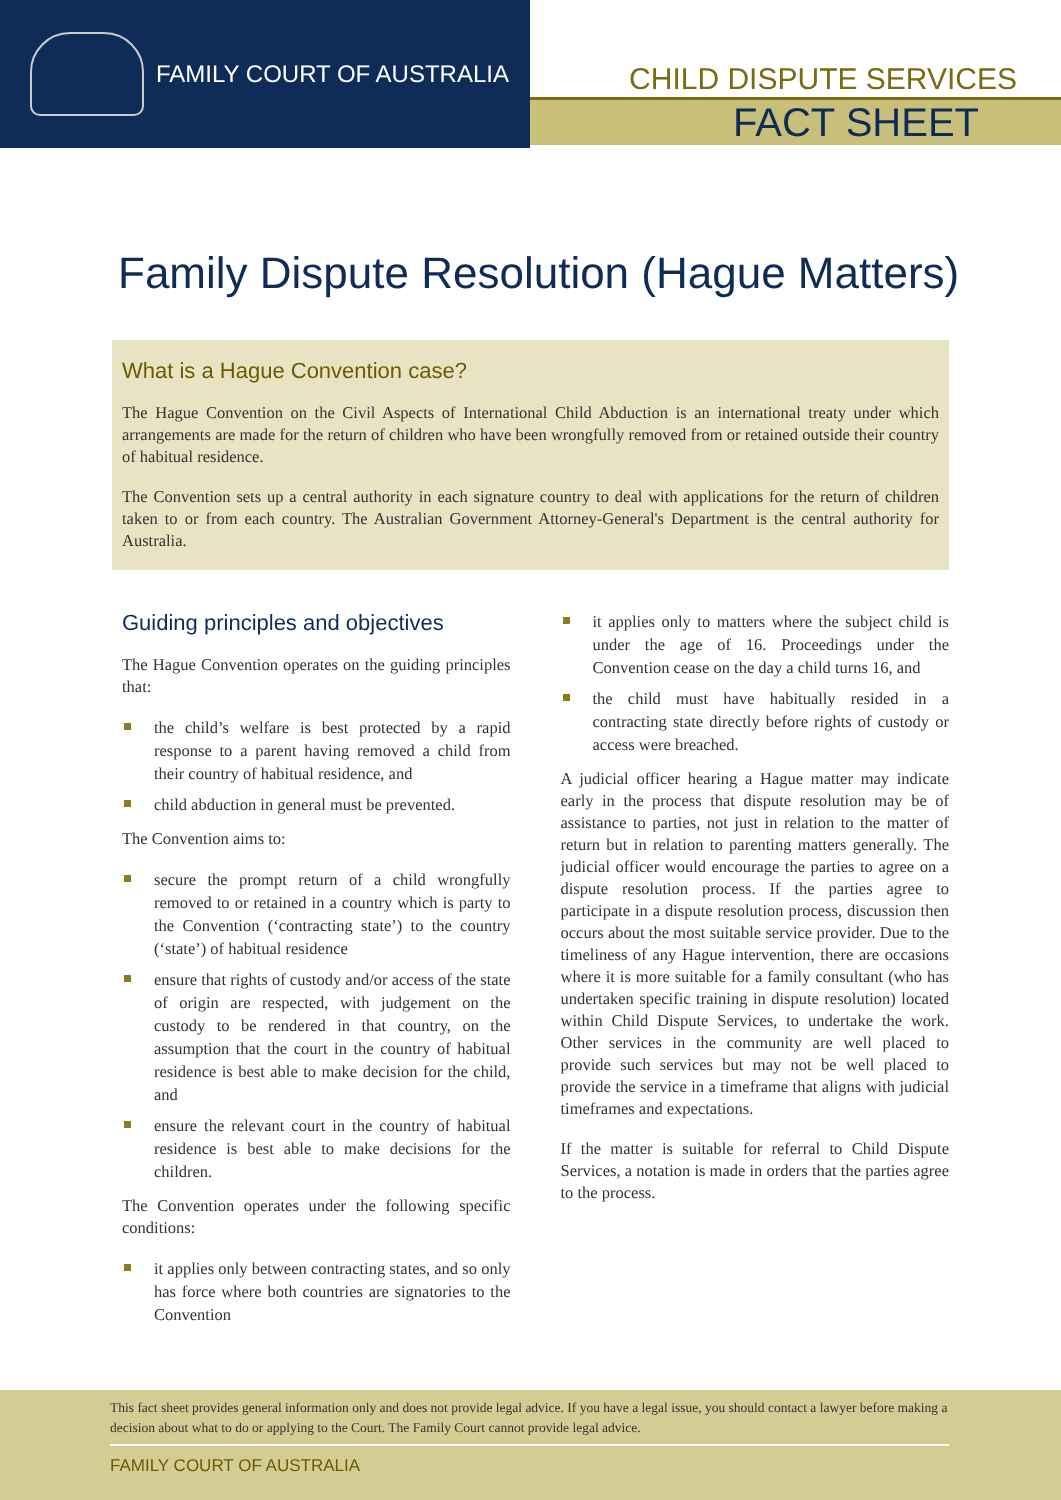FAMILY COURT OF AUSTRALIA
CHILD DISPUTE SERVICES
FACT SHEET
Family Dispute Resolution (Hague Matters)
What is a Hague Convention case?
The Hague Convention on the Civil Aspects of International Child Abduction is an international treaty under which arrangements are made for the return of children who have been wrongfully removed from or retained outside their country of habitual residence.
The Convention sets up a central authority in each signature country to deal with applications for the return of children taken to or from each country. The Australian Government Attorney-General's Department is the central authority for Australia.
Guiding principles and objectives
The Hague Convention operates on the guiding principles that:
the child’s welfare is best protected by a rapid response to a parent having removed a child from their country of habitual residence, and
child abduction in general must be prevented.
The Convention aims to:
secure the prompt return of a child wrongfully removed to or retained in a country which is party to the Convention (‘contracting state’) to the country (‘state’) of habitual residence
ensure that rights of custody and/or access of the state of origin are respected, with judgement on the custody to be rendered in that country, on the assumption that the court in the country of habitual residence is best able to make decision for the child, and
ensure the relevant court in the country of habitual residence is best able to make decisions for the children.
The Convention operates under the following specific conditions:
it applies only between contracting states, and so only has force where both countries are signatories to the Convention
it applies only to matters where the subject child is under the age of 16. Proceedings under the Convention cease on the day a child turns 16, and
the child must have habitually resided in a contracting state directly before rights of custody or access were breached.
A judicial officer hearing a Hague matter may indicate early in the process that dispute resolution may be of assistance to parties, not just in relation to the matter of return but in relation to parenting matters generally. The judicial officer would encourage the parties to agree on a dispute resolution process. If the parties agree to participate in a dispute resolution process, discussion then occurs about the most suitable service provider. Due to the timeliness of any Hague intervention, there are occasions where it is more suitable for a family consultant (who has undertaken specific training in dispute resolution) located within Child Dispute Services, to undertake the work. Other services in the community are well placed to provide such services but may not be well placed to provide the service in a timeframe that aligns with judicial timeframes and expectations.
If the matter is suitable for referral to Child Dispute Services, a notation is made in orders that the parties agree to the process.
This fact sheet provides general information only and does not provide legal advice. If you have a legal issue, you should contact a lawyer before making a decision about what to do or applying to the Court. The Family Court cannot provide legal advice.
FAMILY COURT OF AUSTRALIA